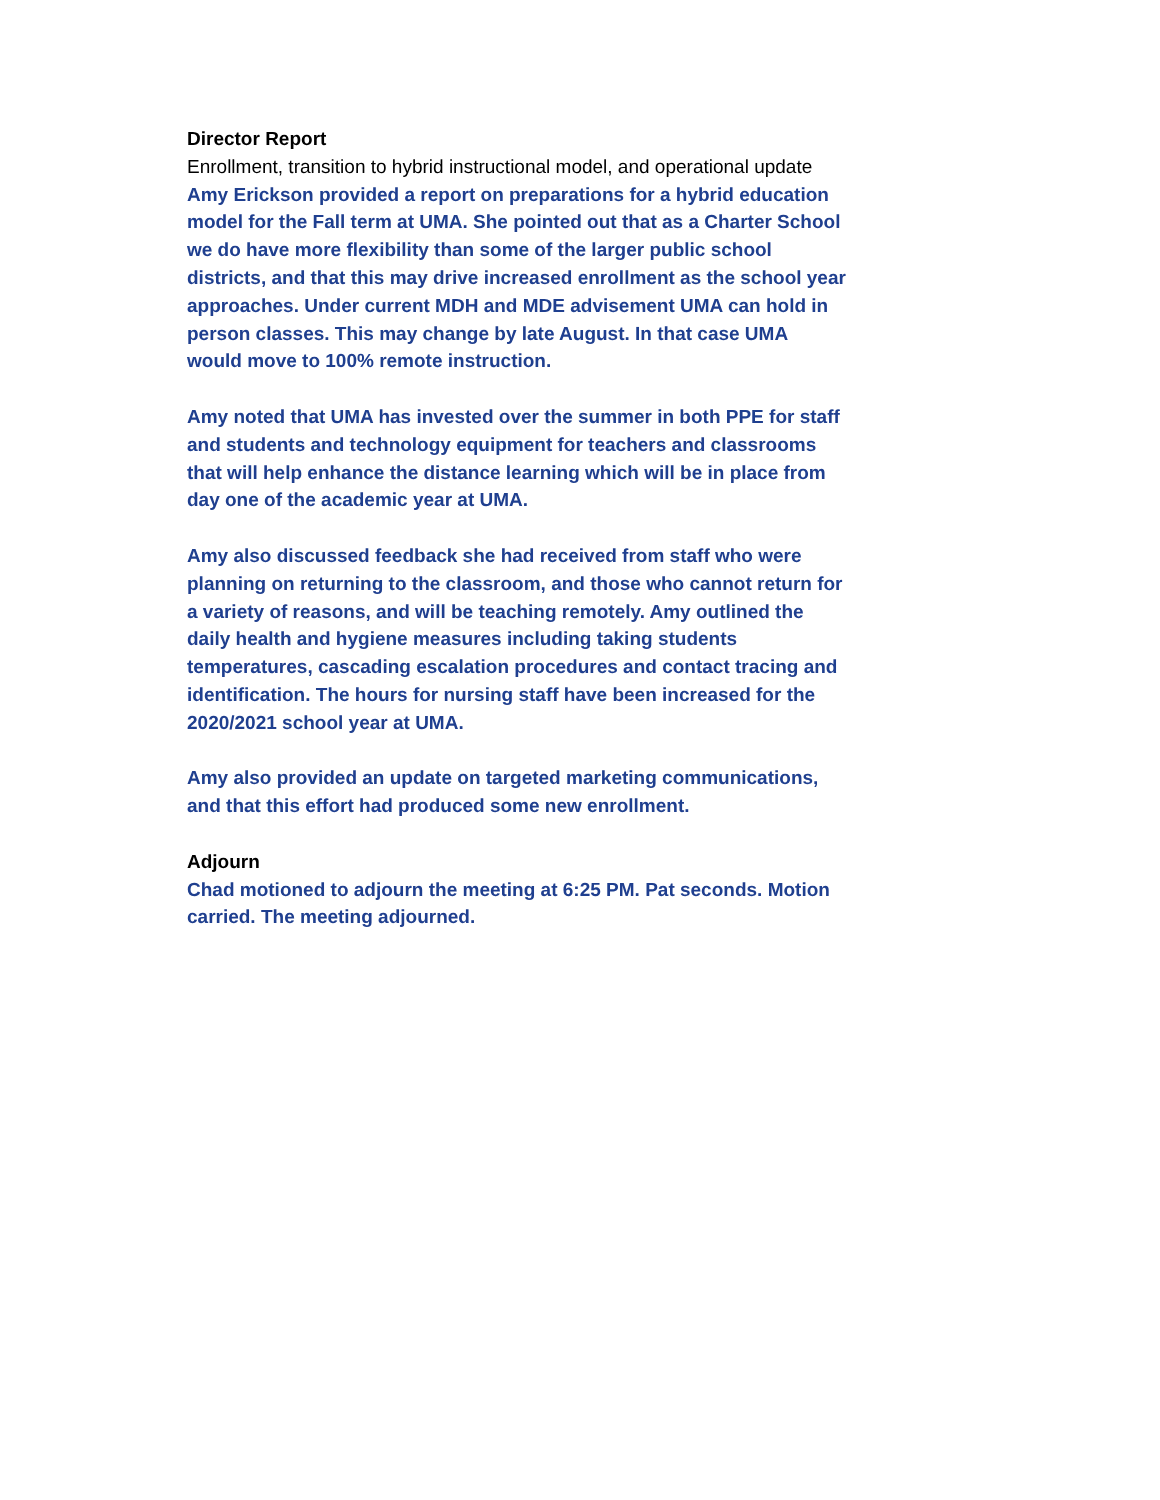Director Report
Enrollment, transition to hybrid instructional model, and operational update
Amy Erickson provided a report on preparations for a hybrid education model for the Fall term at UMA. She pointed out that as a Charter School we do have more flexibility than some of the larger public school districts, and that this may drive increased enrollment as the school year approaches. Under current MDH and MDE advisement UMA can hold in person classes. This may change by late August. In that case UMA would move to 100% remote instruction.
Amy noted that UMA has invested over the summer in both PPE for staff and students and technology equipment for teachers and classrooms that will help enhance the distance learning which will be in place from day one of the academic year at UMA.
Amy also discussed feedback she had received from staff who were planning on returning to the classroom, and those who cannot return for a variety of reasons, and will be teaching remotely. Amy outlined the daily health and hygiene measures including taking students temperatures, cascading escalation procedures and contact tracing and identification. The hours for nursing staff have been increased for the 2020/2021 school year at UMA.
Amy also provided an update on targeted marketing communications, and that this effort had produced some new enrollment.
Adjourn
Chad motioned to adjourn the meeting at 6:25 PM. Pat seconds. Motion carried. The meeting adjourned.